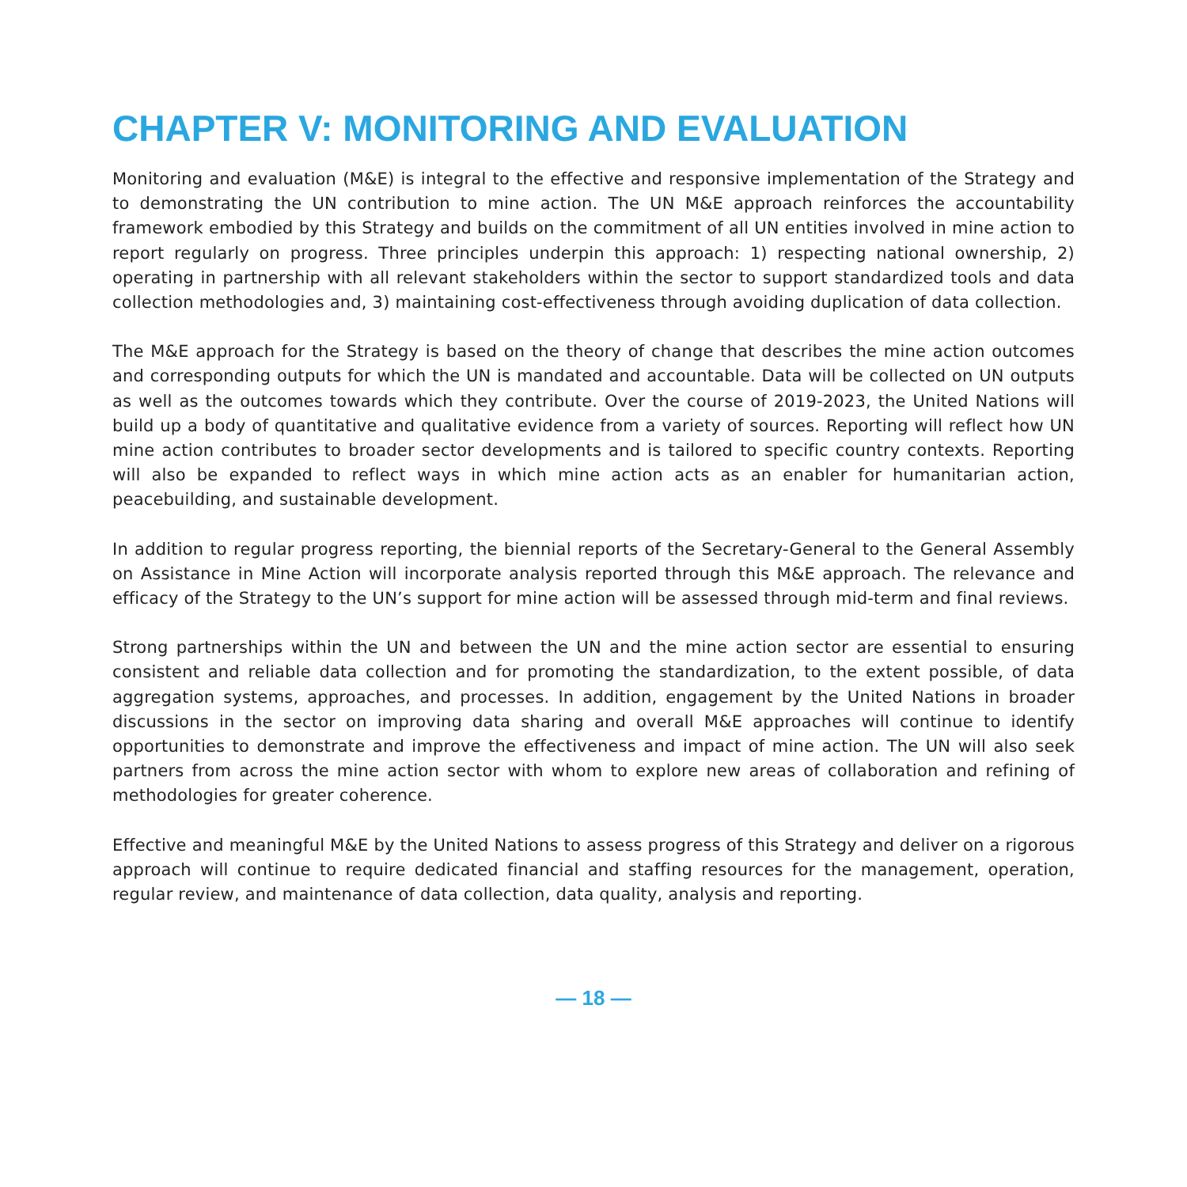CHAPTER V: MONITORING AND EVALUATION
Monitoring and evaluation (M&E) is integral to the effective and responsive implementation of the Strategy and to demonstrating the UN contribution to mine action. The UN M&E approach reinforces the accountability framework embodied by this Strategy and builds on the commitment of all UN entities involved in mine action to report regularly on progress. Three principles underpin this approach: 1) respecting national ownership, 2) operating in partnership with all relevant stakeholders within the sector to support standardized tools and data collection methodologies and, 3) maintaining cost-effectiveness through avoiding duplication of data collection.
The M&E approach for the Strategy is based on the theory of change that describes the mine action outcomes and corresponding outputs for which the UN is mandated and accountable. Data will be collected on UN outputs as well as the outcomes towards which they contribute. Over the course of 2019-2023, the United Nations will build up a body of quantitative and qualitative evidence from a variety of sources. Reporting will reflect how UN mine action contributes to broader sector developments and is tailored to specific country contexts. Reporting will also be expanded to reflect ways in which mine action acts as an enabler for humanitarian action, peacebuilding, and sustainable development.
In addition to regular progress reporting, the biennial reports of the Secretary-General to the General Assembly on Assistance in Mine Action will incorporate analysis reported through this M&E approach. The relevance and efficacy of the Strategy to the UN’s support for mine action will be assessed through mid-term and final reviews.
Strong partnerships within the UN and between the UN and the mine action sector are essential to ensuring consistent and reliable data collection and for promoting the standardization, to the extent possible, of data aggregation systems, approaches, and processes. In addition, engagement by the United Nations in broader discussions in the sector on improving data sharing and overall M&E approaches will continue to identify opportunities to demonstrate and improve the effectiveness and impact of mine action. The UN will also seek partners from across the mine action sector with whom to explore new areas of collaboration and refining of methodologies for greater coherence.
Effective and meaningful M&E by the United Nations to assess progress of this Strategy and deliver on a rigorous approach will continue to require dedicated financial and staffing resources for the management, operation, regular review, and maintenance of data collection, data quality, analysis and reporting.
— 18 —